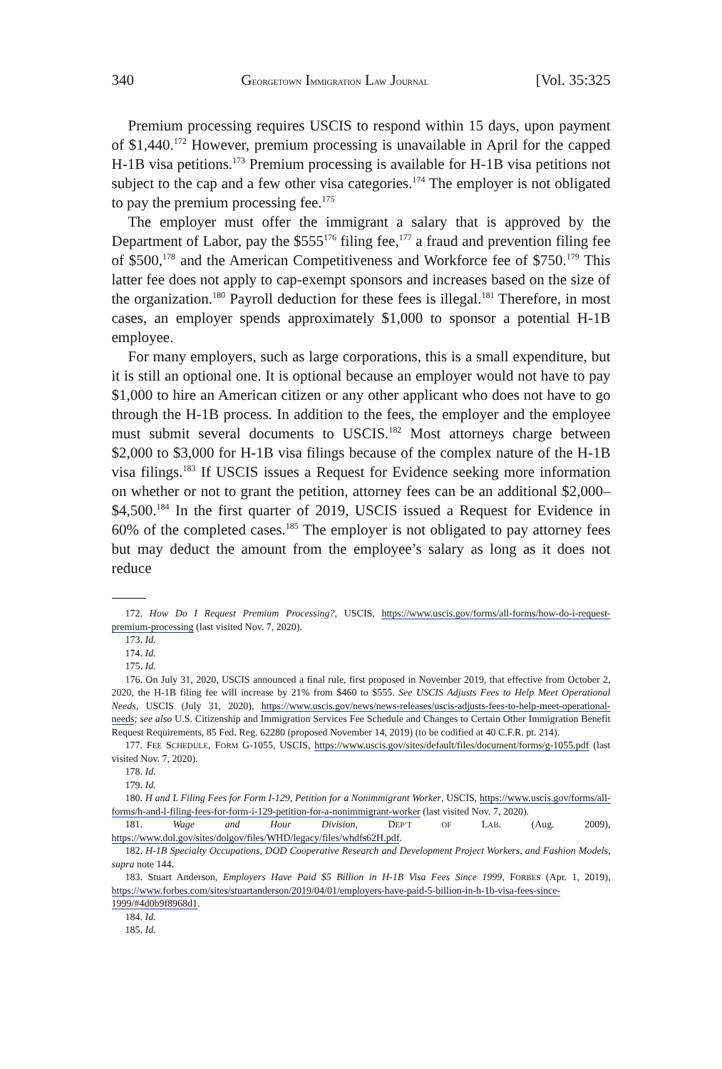340 GEORGETOWN IMMIGRATION LAW JOURNAL [Vol. 35:325
Premium processing requires USCIS to respond within 15 days, upon payment of $1,440.<sup>172</sup> However, premium processing is unavailable in April for the capped H-1B visa petitions.<sup>173</sup> Premium processing is available for H-1B visa petitions not subject to the cap and a few other visa categories.<sup>174</sup> The employer is not obligated to pay the premium processing fee.<sup>175</sup>
The employer must offer the immigrant a salary that is approved by the Department of Labor, pay the $555<sup>176</sup> filing fee,<sup>177</sup> a fraud and prevention filing fee of $500,<sup>178</sup> and the American Competitiveness and Workforce fee of $750.<sup>179</sup> This latter fee does not apply to cap-exempt sponsors and increases based on the size of the organization.<sup>180</sup> Payroll deduction for these fees is illegal.<sup>181</sup> Therefore, in most cases, an employer spends approximately $1,000 to sponsor a potential H-1B employee.
For many employers, such as large corporations, this is a small expenditure, but it is still an optional one. It is optional because an employer would not have to pay $1,000 to hire an American citizen or any other applicant who does not have to go through the H-1B process. In addition to the fees, the employer and the employee must submit several documents to USCIS.<sup>182</sup> Most attorneys charge between $2,000 to $3,000 for H-1B visa filings because of the complex nature of the H-1B visa filings.<sup>183</sup> If USCIS issues a Request for Evidence seeking more information on whether or not to grant the petition, attorney fees can be an additional $2,000–$4,500.<sup>184</sup> In the first quarter of 2019, USCIS issued a Request for Evidence in 60% of the completed cases.<sup>185</sup> The employer is not obligated to pay attorney fees but may deduct the amount from the employee’s salary as long as it does not reduce
172. How Do I Request Premium Processing?, USCIS, https://www.uscis.gov/forms/all-forms/how-do-i-request-premium-processing (last visited Nov. 7, 2020).
173. Id.
174. Id.
175. Id.
176. On July 31, 2020, USCIS announced a final rule, first proposed in November 2019, that effective from October 2, 2020, the H-1B filing fee will increase by 21% from $460 to $555. See USCIS Adjusts Fees to Help Meet Operational Needs, USCIS (July 31, 2020), https://www.uscis.gov/news/news-releases/uscis-adjusts-fees-to-help-meet-operational-needs; see also U.S. Citizenship and Immigration Services Fee Schedule and Changes to Certain Other Immigration Benefit Request Requirements, 85 Fed. Reg. 62280 (proposed November 14, 2019) (to be codified at 40 C.F.R. pt. 214).
177. FEE SCHEDULE, FORM G-1055, USCIS, https://www.uscis.gov/sites/default/files/document/forms/g-1055.pdf (last visited Nov. 7, 2020).
178. Id.
179. Id.
180. H and L Filing Fees for Form I-129, Petition for a Nonimmigrant Worker, USCIS, https://www.uscis.gov/forms/all-forms/h-and-l-filing-fees-for-form-i-129-petition-for-a-nonimmigrant-worker (last visited Nov. 7, 2020).
181. Wage and Hour Division, DEP’T OF LAB. (Aug. 2009), https://www.dol.gov/sites/dolgov/files/WHD/legacy/files/whdfs62H.pdf.
182. H-1B Specialty Occupations, DOD Cooperative Research and Development Project Workers, and Fashion Models, supra note 144.
183. Stuart Anderson, Employers Have Paid $5 Billion in H-1B Visa Fees Since 1999, FORBES (Apr. 1, 2019), https://www.forbes.com/sites/stuartanderson/2019/04/01/employers-have-paid-5-billion-in-h-1b-visa-fees-since-1999/#4d0b9f8968d1.
184. Id.
185. Id.